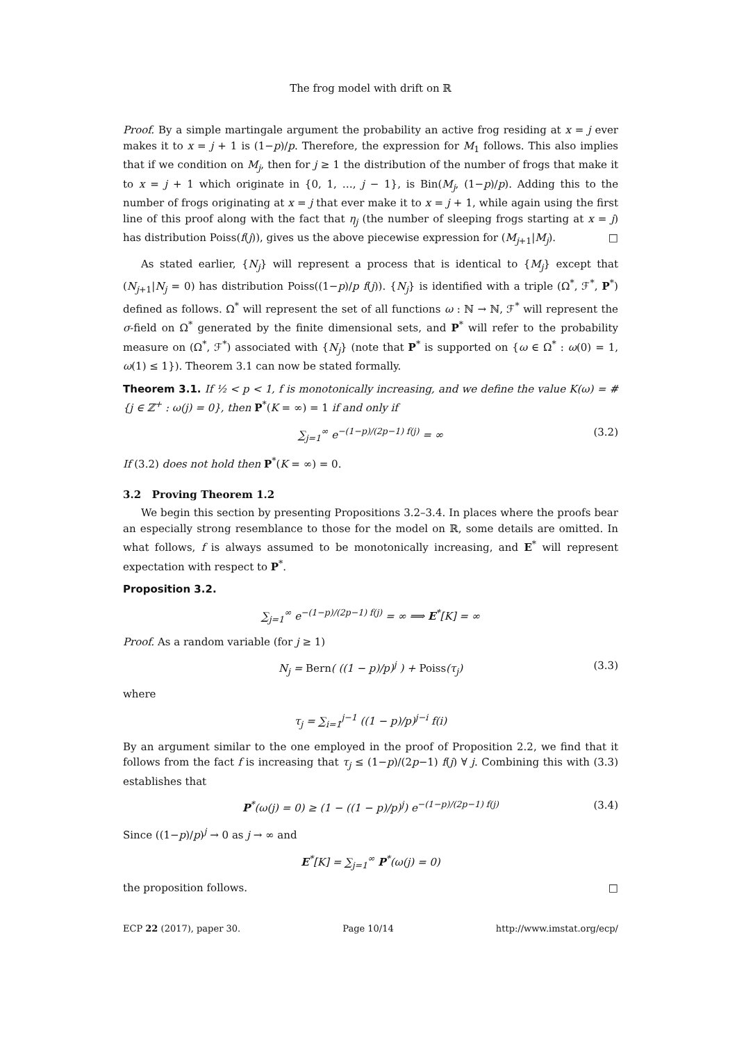The frog model with drift on ℝ
Proof. By a simple martingale argument the probability an active frog residing at x = j ever makes it to x = j + 1 is (1−p)/p. Therefore, the expression for M<sub>1</sub> follows. This also implies that if we condition on M<sub>j</sub>, then for j ≥ 1 the distribution of the number of frogs that make it to x = j + 1 which originate in {0, 1, …, j − 1}, is Bin(M<sub>j</sub>, (1−p)/p). Adding this to the number of frogs originating at x = j that ever make it to x = j + 1, while again using the first line of this proof along with the fact that η<sub>j</sub> (the number of sleeping frogs starting at x = j) has distribution Poiss(f(j)), gives us the above piecewise expression for (M<sub>j+1</sub>|M<sub>j</sub>). □
As stated earlier, {N<sub>j</sub>} will represent a process that is identical to {M<sub>j</sub>} except that (N<sub>j+1</sub>|N<sub>j</sub> = 0) has distribution Poiss((1−p)/p f(j)). {N<sub>j</sub>} is identified with a triple (Ω<sup>*</sup>, ℱ<sup>*</sup>, P<sup>*</sup>) defined as follows. Ω<sup>*</sup> will represent the set of all functions ω : ℕ → ℕ, ℱ<sup>*</sup> will represent the σ-field on Ω<sup>*</sup> generated by the finite dimensional sets, and P<sup>*</sup> will refer to the probability measure on (Ω<sup>*</sup>, ℱ<sup>*</sup>) associated with {N<sub>j</sub>} (note that P<sup>*</sup> is supported on {ω ∈ Ω<sup>*</sup> : ω(0) = 1, ω(1) ≤ 1}). Theorem 3.1 can now be stated formally.
Theorem 3.1. If ½ < p < 1, f is monotonically increasing, and we define the value K(ω) = # {j ∈ ℤ<sup>+</sup> : ω(j) = 0}, then P<sup>*</sup>(K = ∞) = 1 if and only if
∑<sub>j=1</sub><sup>∞</sup> e<sup>−(1−p)/(2p−1) f(j)</sup> = ∞ (3.2)
If (3.2) does not hold then P<sup>*</sup>(K = ∞) = 0.
3.2 Proving Theorem 1.2
We begin this section by presenting Propositions 3.2–3.4. In places where the proofs bear an especially strong resemblance to those for the model on ℝ, some details are omitted. In what follows, f is always assumed to be monotonically increasing, and E<sup>*</sup> will represent expectation with respect to P<sup>*</sup>.
Proposition 3.2.
∑<sub>j=1</sub><sup>∞</sup> e<sup>−(1−p)/(2p−1) f(j)</sup> = ∞ ⟹ E<sup>*</sup>[K] = ∞
Proof. As a random variable (for j ≥ 1)
N<sub>j</sub> = Bern( ((1 − p)/p)<sup>j</sup> ) + Poiss(τ<sub>j</sub>) (3.3)
where
τ<sub>j</sub> = ∑<sub>i=1</sub><sup>j−1</sup> ((1 − p)/p)<sup>j−i</sup> f(i)
By an argument similar to the one employed in the proof of Proposition 2.2, we find that it follows from the fact f is increasing that τ<sub>j</sub> ≤ (1−p)/(2p−1) f(j) ∀ j. Combining this with (3.3) establishes that
P<sup>*</sup>(ω(j) = 0) ≥ (1 − ((1 − p)/p)<sup>j</sup>) e<sup>−(1−p)/(2p−1) f(j)</sup> (3.4)
Since ((1−p)/p)<sup>j</sup> → 0 as j → ∞ and
E<sup>*</sup>[K] = ∑<sub>j=1</sub><sup>∞</sup> P<sup>*</sup>(ω(j) = 0)
the proposition follows. □
ECP 22 (2017), paper 30. Page 10/14 http://www.imstat.org/ecp/